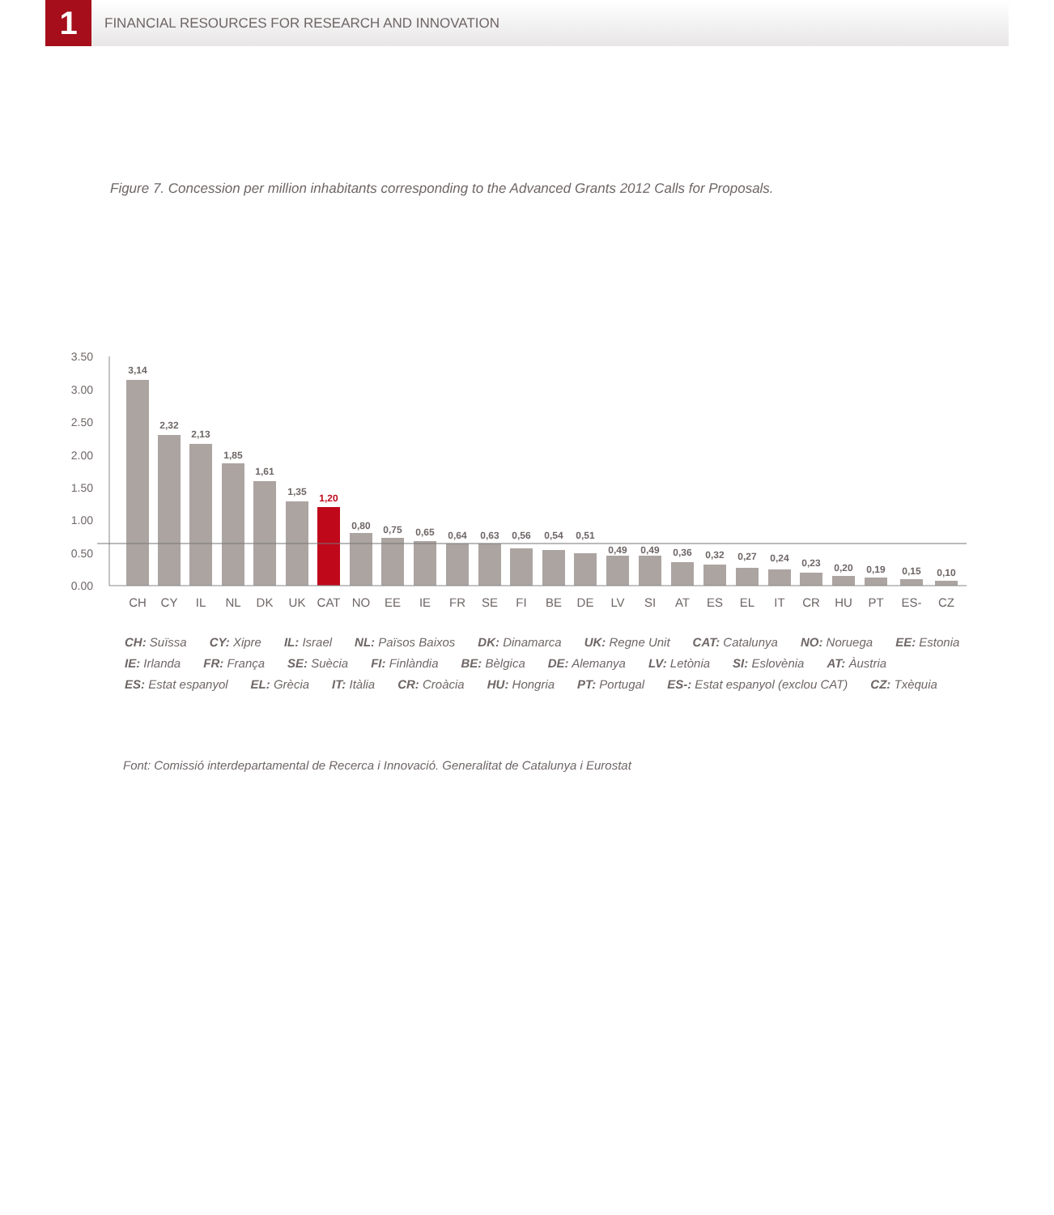1
FINANCIAL RESOURCES FOR RESEARCH AND INNOVATION
Figure 7. Concession per million inhabitants corresponding to the Advanced Grants 2012 Calls for Proposals.
3.50
3.00
2.50
2.00
1.50
1.00
0.50
0.00
3,14
2,32
2,13
1,85
1,61
1,35
1,20
0,80
0,75
0,65
0,64
0,63
0,56
0,54
0,51
0,49
0,49
0,36
0,32
0,27
0,24
0,23
0,20
0,19
0,15
0,10
CH
CY
IL
NL
DK
UK
CAT
NO
EE
IE
FR
SE
FI
BE
DE
LV
SI
AT
ES
EL
IT
CR
HU
PT
ES-
CZ
CH: Suïssa CY: Xipre IL: Israel NL: Països Baixos DK: Dinamarca UK: Regne Unit CAT: Catalunya NO: Noruega EE: Estonia
IE: Irlanda FR: França SE: Suècia FI: Finlàndia BE: Bèlgica DE: Alemanya LV: Letònia SI: Eslovènia AT: Àustria
ES: Estat espanyol EL: Grècia IT: Itàlia CR: Croàcia HU: Hongria PT: Portugal ES-: Estat espanyol (exclou CAT) CZ: Txèquia
Font: Comissió interdepartamental de Recerca i Innovació. Generalitat de Catalunya i Eurostat